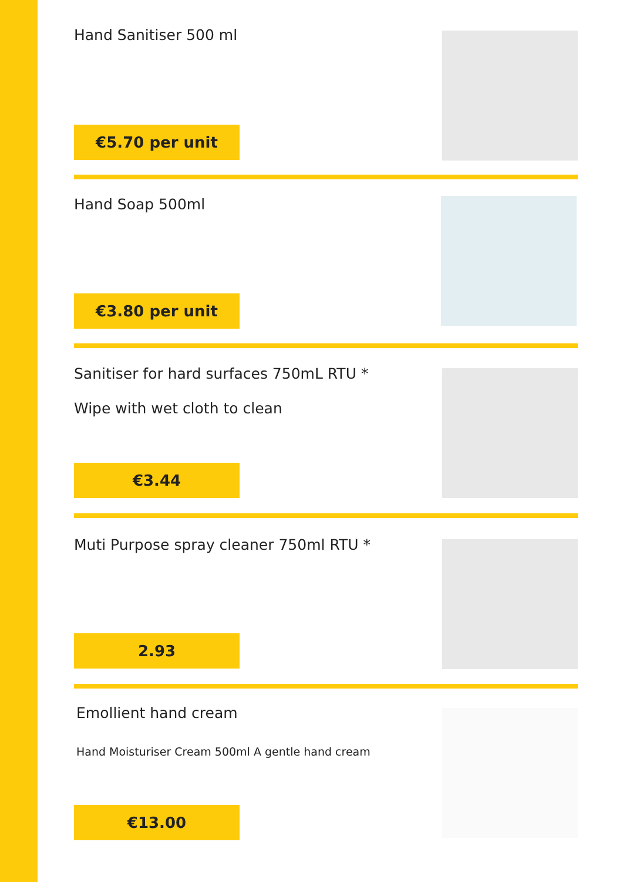Hand Sanitiser 500 ml
€5.70 per unit
Hand Soap 500ml
€3.80 per unit
Sanitiser for hard surfaces 750mL RTU *
Wipe with wet cloth to clean
€3.44
Muti Purpose spray cleaner 750ml RTU *
2.93
Emollient hand cream
Hand Moisturiser Cream 500ml A gentle hand cream
€13.00